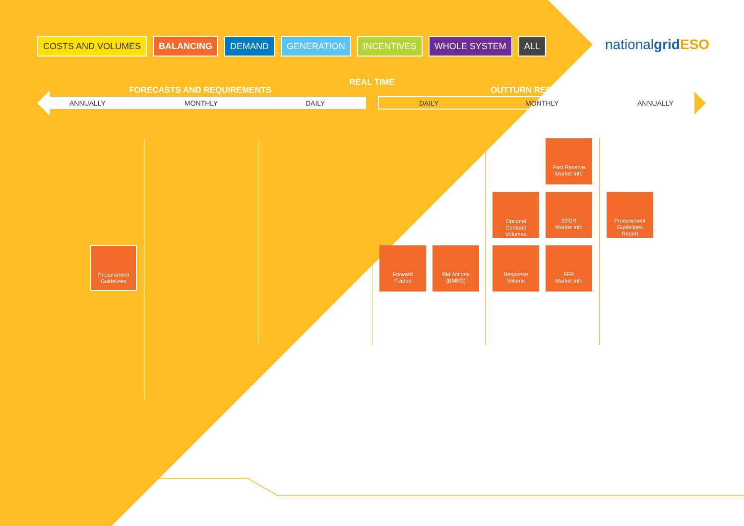COSTS AND VOLUMES BALANCING DEMAND GENERATION INCENTIVES WHOLE SYSTEM ALL
nationalgrid ESO
REAL TIME
FORECASTS AND REQUIREMENTS OUTTURN REPORTING
ANNUALLY MONTHLY DAILY DAILY MONTHLY ANNUALLY
Fast Reserve
Market Info
Optional
Contract
Volumes
STOR
Market Info
Procurement
Guidelines
Report
Procurement
Guidelines
Forward
Trades
BM Actions
(BMRS)
Response
Volume
FFR
Market Info